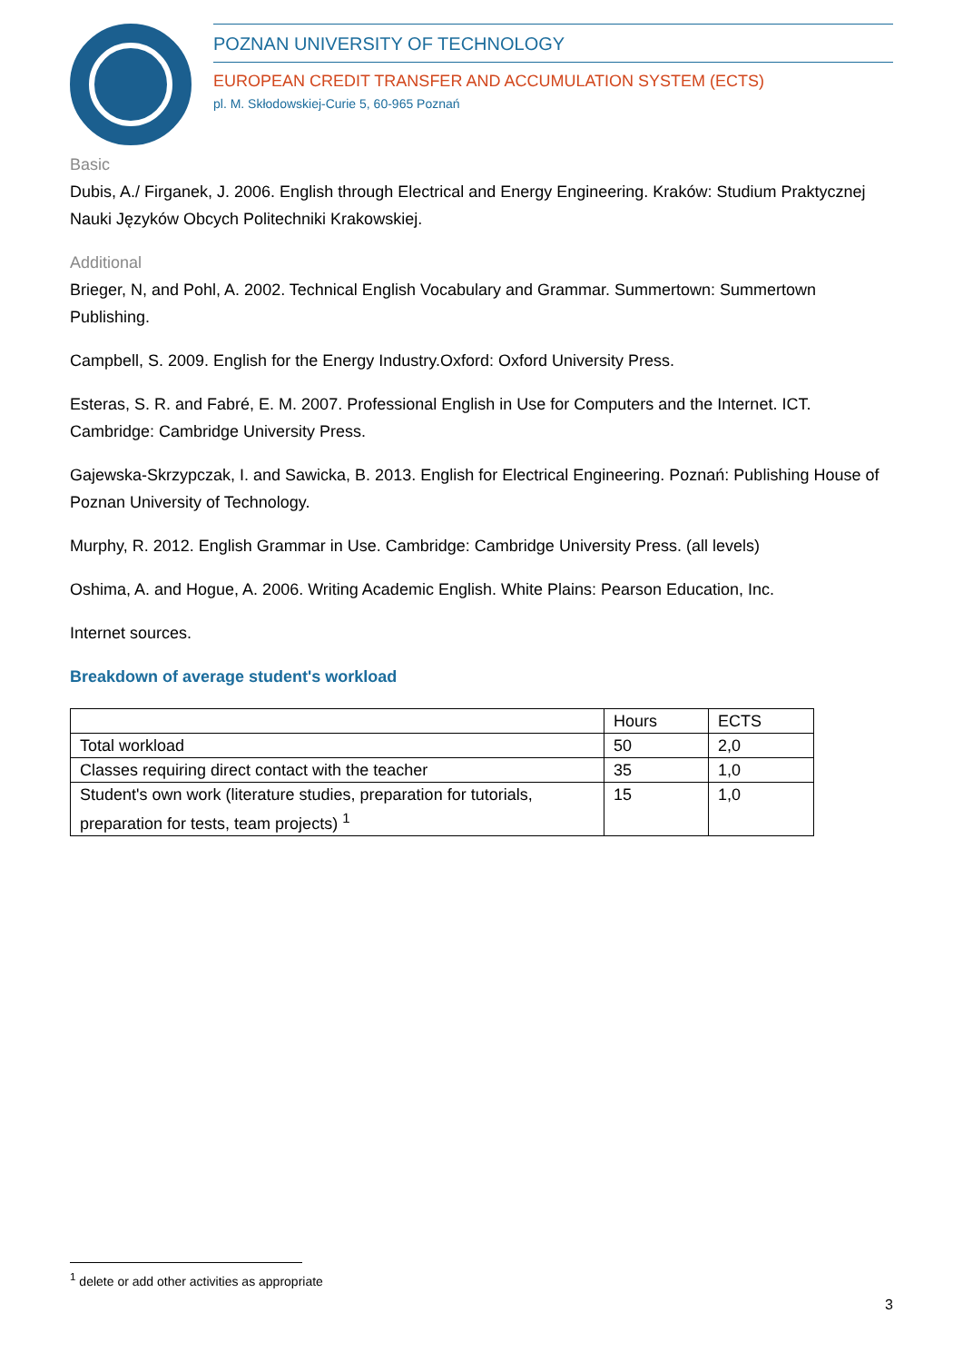POZNAN UNIVERSITY OF TECHNOLOGY
EUROPEAN CREDIT TRANSFER AND ACCUMULATION SYSTEM (ECTS)
pl. M. Skłodowskiej-Curie 5, 60-965 Poznań
Basic
Dubis, A./ Firganek, J. 2006. English through Electrical and Energy Engineering. Kraków: Studium Praktycznej Nauki Języków Obcych Politechniki Krakowskiej.
Additional
Brieger, N, and Pohl, A. 2002. Technical English Vocabulary and Grammar. Summertown: Summertown Publishing.
Campbell, S. 2009. English for the Energy Industry.Oxford: Oxford University Press.
Esteras, S. R. and Fabré, E. M. 2007. Professional English in Use for Computers and the Internet. ICT. Cambridge: Cambridge University Press.
Gajewska-Skrzypczak, I. and Sawicka, B. 2013. English for Electrical Engineering. Poznań: Publishing House of Poznan University of Technology.
Murphy, R. 2012. English Grammar in Use. Cambridge: Cambridge University Press. (all levels)
Oshima, A. and Hogue, A. 2006. Writing Academic English. White Plains: Pearson Education, Inc.
Internet sources.
Breakdown of average student's workload
| | Hours | ECTS |
| Total workload | 50 | 2,0 |
| Classes requiring direct contact with the teacher | 35 | 1,0 |
| Student's own work (literature studies, preparation for tutorials, preparation for tests, team projects) <sup>1</sup> | 15 | 1,0 |
<sup>1</sup> delete or add other activities as appropriate
3